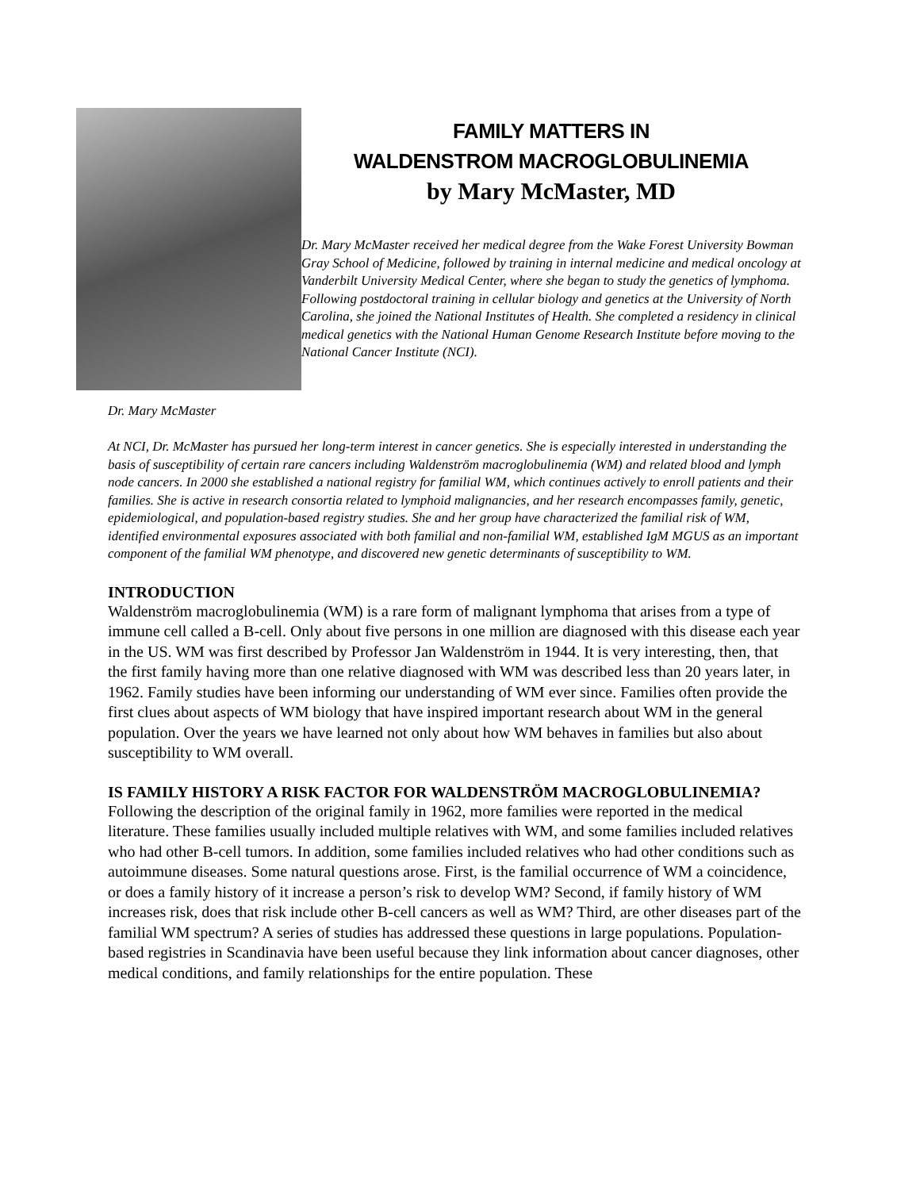Dr. Mary McMaster
FAMILY MATTERS IN
WALDENSTROM MACROGLOBULINEMIA
by Mary McMaster, MD
Dr. Mary McMaster received her medical degree from the Wake Forest University Bowman Gray School of Medicine, followed by training in internal medicine and medical oncology at Vanderbilt University Medical Center, where she began to study the genetics of lymphoma. Following postdoctoral training in cellular biology and genetics at the University of North Carolina, she joined the National Institutes of Health. She completed a residency in clinical medical genetics with the National Human Genome Research Institute before moving to the National Cancer Institute (NCI).
At NCI, Dr. McMaster has pursued her long-term interest in cancer genetics. She is especially interested in understanding the basis of susceptibility of certain rare cancers including Waldenström macroglobulinemia (WM) and related blood and lymph node cancers. In 2000 she established a national registry for familial WM, which continues actively to enroll patients and their families. She is active in research consortia related to lymphoid malignancies, and her research encompasses family, genetic, epidemiological, and population-based registry studies. She and her group have characterized the familial risk of WM, identified environmental exposures associated with both familial and non-familial WM, established IgM MGUS as an important component of the familial WM phenotype, and discovered new genetic determinants of susceptibility to WM.
INTRODUCTION
Waldenström macroglobulinemia (WM) is a rare form of malignant lymphoma that arises from a type of immune cell called a B-cell. Only about five persons in one million are diagnosed with this disease each year in the US. WM was first described by Professor Jan Waldenström in 1944. It is very interesting, then, that the first family having more than one relative diagnosed with WM was described less than 20 years later, in 1962. Family studies have been informing our understanding of WM ever since. Families often provide the first clues about aspects of WM biology that have inspired important research about WM in the general population. Over the years we have learned not only about how WM behaves in families but also about susceptibility to WM overall.
IS FAMILY HISTORY A RISK FACTOR FOR WALDENSTRÖM MACROGLOBULINEMIA?
Following the description of the original family in 1962, more families were reported in the medical literature. These families usually included multiple relatives with WM, and some families included relatives who had other B-cell tumors. In addition, some families included relatives who had other conditions such as autoimmune diseases. Some natural questions arose. First, is the familial occurrence of WM a coincidence, or does a family history of it increase a person’s risk to develop WM? Second, if family history of WM increases risk, does that risk include other B-cell cancers as well as WM? Third, are other diseases part of the familial WM spectrum? A series of studies has addressed these questions in large populations. Population-based registries in Scandinavia have been useful because they link information about cancer diagnoses, other medical conditions, and family relationships for the entire population. These